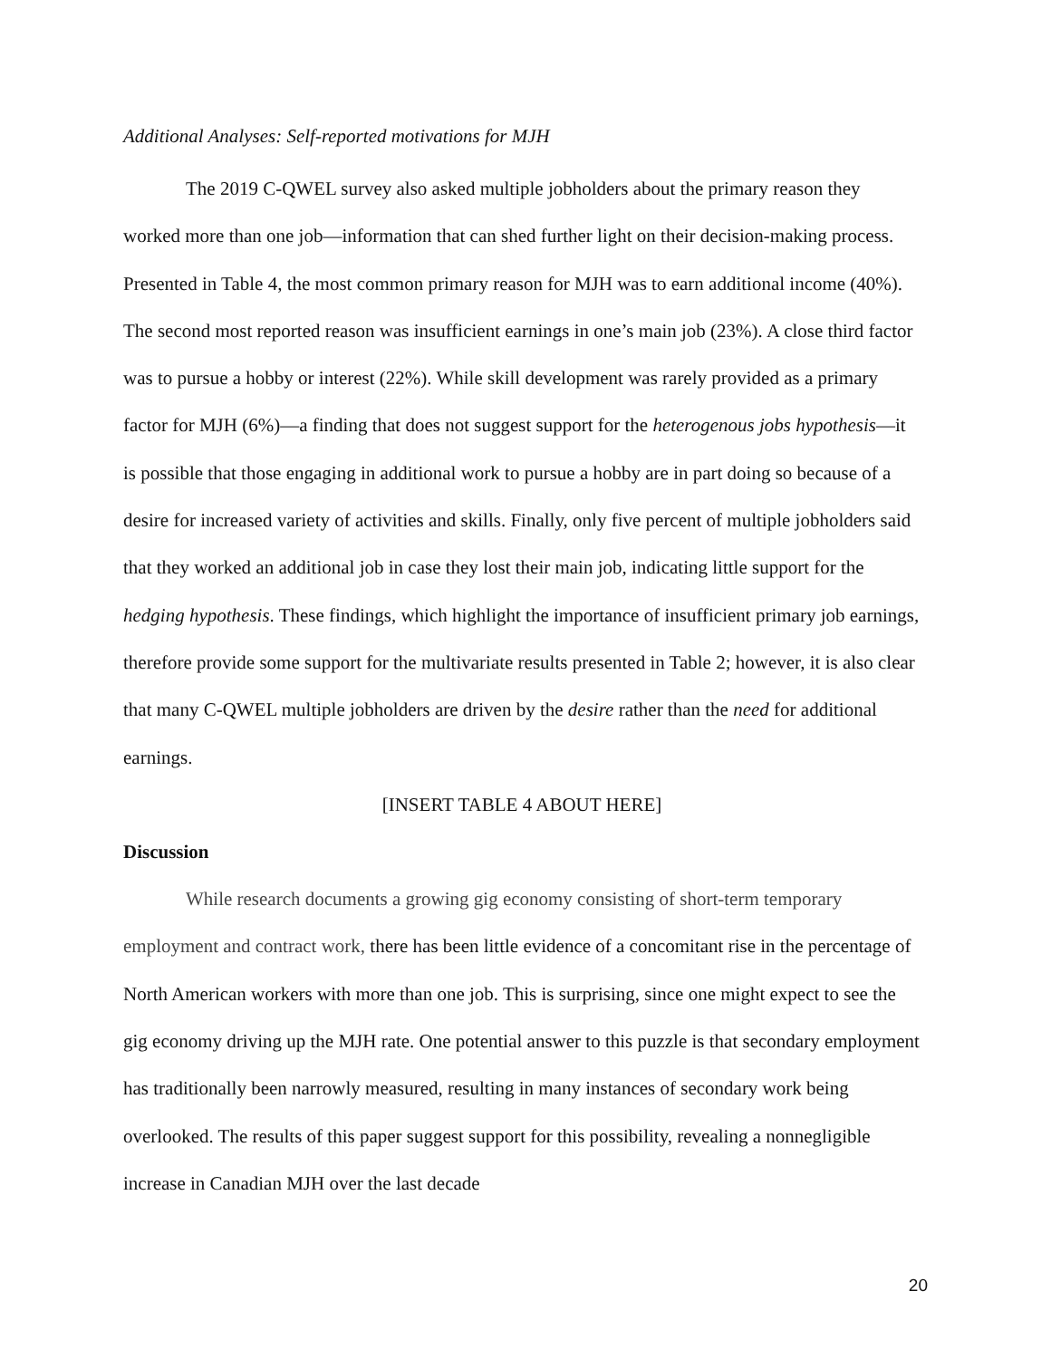Additional Analyses: Self-reported motivations for MJH
The 2019 C-QWEL survey also asked multiple jobholders about the primary reason they worked more than one job—information that can shed further light on their decision-making process. Presented in Table 4, the most common primary reason for MJH was to earn additional income (40%). The second most reported reason was insufficient earnings in one’s main job (23%). A close third factor was to pursue a hobby or interest (22%). While skill development was rarely provided as a primary factor for MJH (6%)—a finding that does not suggest support for the heterogenous jobs hypothesis—it is possible that those engaging in additional work to pursue a hobby are in part doing so because of a desire for increased variety of activities and skills. Finally, only five percent of multiple jobholders said that they worked an additional job in case they lost their main job, indicating little support for the hedging hypothesis. These findings, which highlight the importance of insufficient primary job earnings, therefore provide some support for the multivariate results presented in Table 2; however, it is also clear that many C-QWEL multiple jobholders are driven by the desire rather than the need for additional earnings.
[INSERT TABLE 4 ABOUT HERE]
Discussion
While research documents a growing gig economy consisting of short-term temporary employment and contract work, there has been little evidence of a concomitant rise in the percentage of North American workers with more than one job. This is surprising, since one might expect to see the gig economy driving up the MJH rate. One potential answer to this puzzle is that secondary employment has traditionally been narrowly measured, resulting in many instances of secondary work being overlooked. The results of this paper suggest support for this possibility, revealing a nonnegligible increase in Canadian MJH over the last decade
20